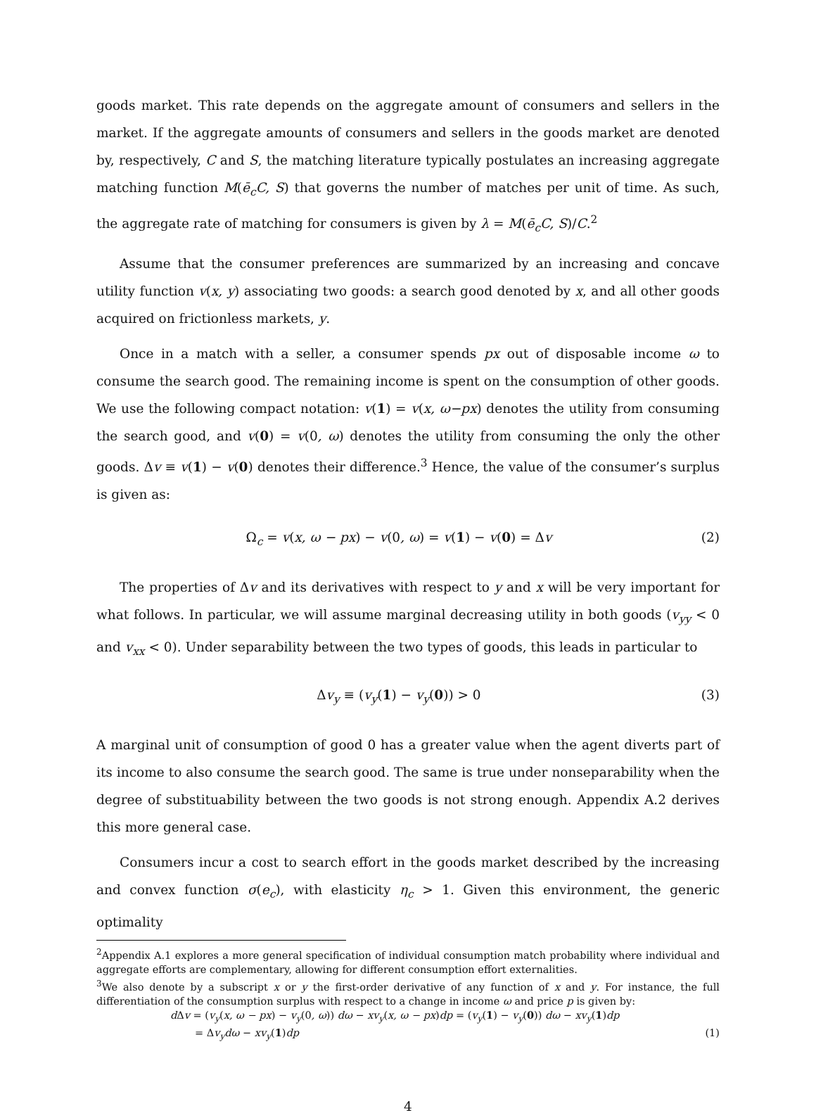goods market. This rate depends on the aggregate amount of consumers and sellers in the market. If the aggregate amounts of consumers and sellers in the goods market are denoted by, respectively, C and S, the matching literature typically postulates an increasing aggregate matching function M(ē<sub>c</sub>C, S) that governs the number of matches per unit of time. As such, the aggregate rate of matching for consumers is given by λ = M(ē<sub>c</sub>C, S)/C.<sup>2</sup>
Assume that the consumer preferences are summarized by an increasing and concave utility function v(x, y) associating two goods: a search good denoted by x, and all other goods acquired on frictionless markets, y.
Once in a match with a seller, a consumer spends px out of disposable income ω to consume the search good. The remaining income is spent on the consumption of other goods. We use the following compact notation: v(1) = v(x, ω−px) denotes the utility from consuming the search good, and v(0) = v(0, ω) denotes the utility from consuming the only the other goods. Δv ≡ v(1) − v(0) denotes their difference.<sup>3</sup> Hence, the value of the consumer’s surplus is given as:
Ω<sub>c</sub> = v(x, ω − px) − v(0, ω) = v(1) − v(0) = Δv (2)
The properties of Δv and its derivatives with respect to y and x will be very important for what follows. In particular, we will assume marginal decreasing utility in both goods (v<sub>yy</sub> < 0 and v<sub>xx</sub> < 0). Under separability between the two types of goods, this leads in particular to
Δv<sub>y</sub> ≡ (v<sub>y</sub>(1) − v<sub>y</sub>(0)) > 0 (3)
A marginal unit of consumption of good 0 has a greater value when the agent diverts part of its income to also consume the search good. The same is true under nonseparability when the degree of substituability between the two goods is not strong enough. Appendix A.2 derives this more general case.
Consumers incur a cost to search effort in the goods market described by the increasing and convex function σ(e<sub>c</sub>), with elasticity η<sub>c</sub> > 1. Given this environment, the generic optimality
<sup>2</sup> Appendix A.1 explores a more general specification of individual consumption match probability where individual and aggregate efforts are complementary, allowing for different consumption effort externalities.
<sup>3</sup> We also denote by a subscript x or y the first-order derivative of any function of x and y. For instance, the full differentiation of the consumption surplus with respect to a change in income ω and price p is given by:
d Δv = (v<sub>y</sub>(x, ω − px) − v<sub>y</sub>(0, ω)) dω − xv<sub>y</sub>(x, ω − px)dp = (v<sub>y</sub>(1) − v<sub>y</sub>(0)) dω − xv<sub>y</sub>(1)dp
= Δv<sub>y</sub>dω − xv<sub>y</sub>(1)dp (1)
4